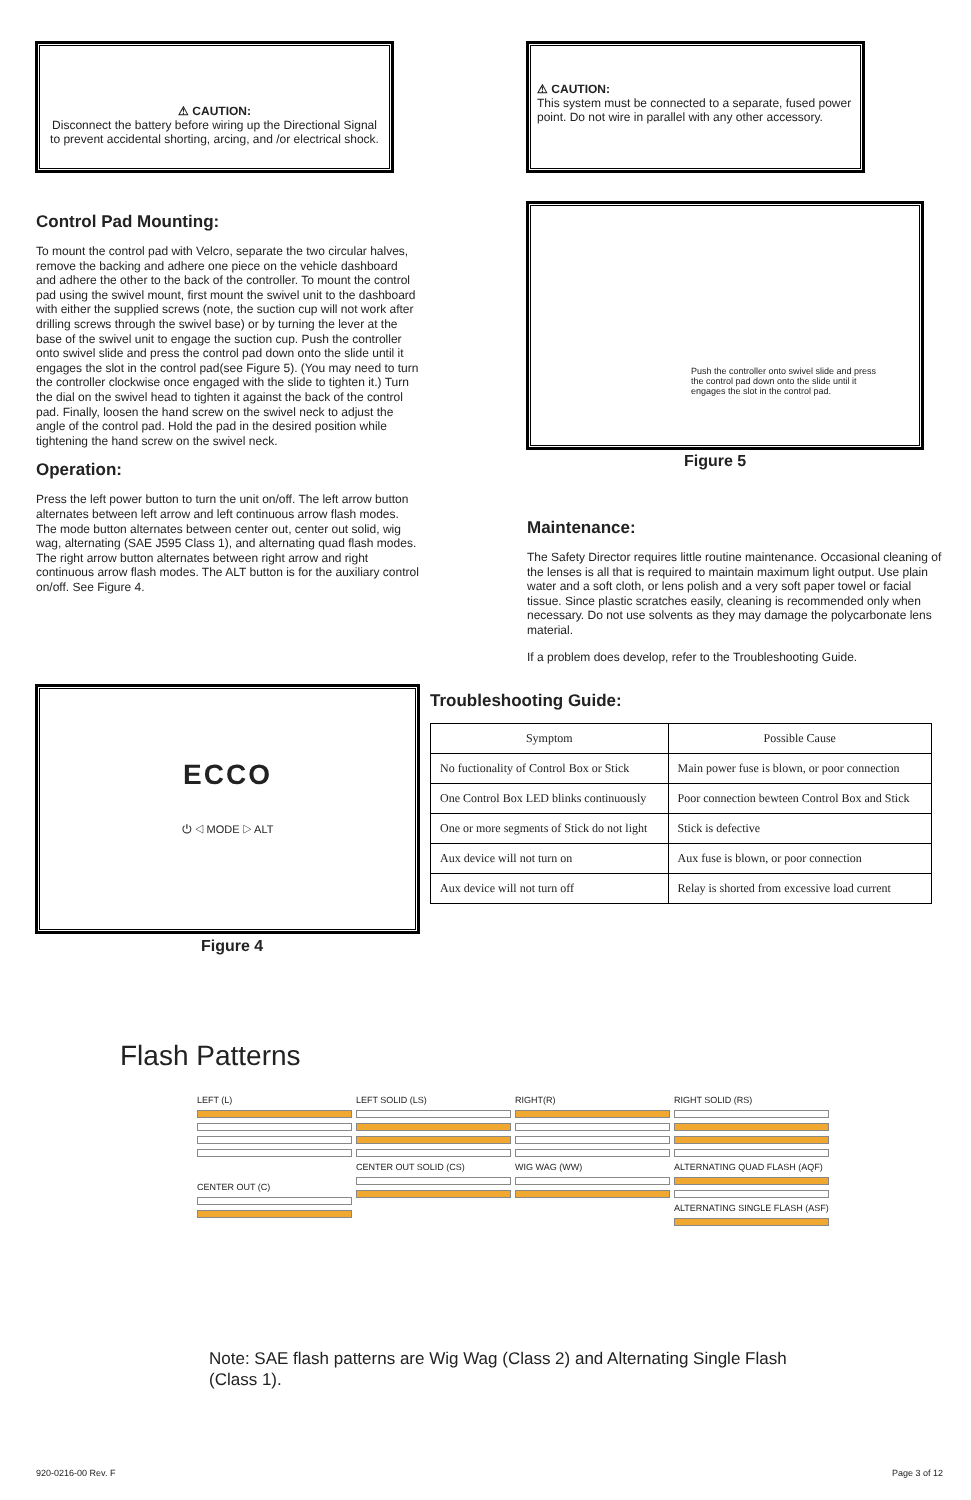⚠ CAUTION:
Disconnect the battery before wiring up the Directional Signal to prevent accidental shorting, arcing, and /or electrical shock.
⚠ CAUTION:
This system must be connected to a separate, fused power point. Do not wire in parallel with any other accessory.
Control Pad Mounting:
To mount the control pad with Velcro, separate the two circular halves, remove the backing and adhere one piece on the vehicle dashboard and adhere the other to the back of the controller. To mount the control pad using the swivel mount, first mount the swivel unit to the dashboard with either the supplied screws (note, the suction cup will not work after drilling screws through the swivel base) or by turning the lever at the base of the swivel unit to engage the suction cup. Push the controller onto swivel slide and press the control pad down onto the slide until it engages the slot in the control pad(see Figure 5). (You may need to turn the controller clockwise once engaged with the slide to tighten it.) Turn the dial on the swivel head to tighten it against the back of the control pad. Finally, loosen the hand screw on the swivel neck to adjust the angle of the control pad. Hold the pad in the desired position while tightening the hand screw on the swivel neck.
Operation:
Press the left power button to turn the unit on/off. The left arrow button alternates between left arrow and left continuous arrow flash modes. The mode button alternates between center out, center out solid, wig wag, alternating (SAE J595 Class 1), and alternating quad flash modes. The right arrow button alternates between right arrow and right continuous arrow flash modes. The ALT button is for the auxiliary control on/off. See Figure 4.
Push the controller onto swivel slide and press the control pad down onto the slide until it engages the slot in the control pad.
Figure 5
Maintenance:
The Safety Director requires little routine maintenance. Occasional cleaning of the lenses is all that is required to maintain maximum light output. Use plain water and a soft cloth, or lens polish and a very soft paper towel or facial tissue. Since plastic scratches easily, cleaning is recommended only when necessary. Do not use solvents as they may damage the polycarbonate lens material.
If a problem does develop, refer to the Troubleshooting Guide.
ECCO
⏻ ◁ MODE ▷ ALT
Figure 4
Troubleshooting Guide:
| Symptom | Possible Cause |
| --- | --- |
| No fuctionality of Control Box or Stick | Main power fuse is blown, or poor connection |
| One Control Box LED blinks continuously | Poor connection bewteen Control Box and Stick |
| One or more segments of Stick do not light | Stick is defective |
| Aux device will not turn on | Aux fuse is blown, or poor connection |
| Aux device will not turn off | Relay is shorted from excessive load current |
Flash Patterns
LEFT (L) LEFT SOLID (LS) RIGHT(R) RIGHT SOLID (RS)
CENTER OUT (C)
CENTER OUT SOLID (CS) WIG WAG (WW)
ALTERNATING QUAD FLASH (AQF)
ALTERNATING SINGLE FLASH (ASF)
Note: SAE flash patterns are Wig Wag (Class 2) and Alternating Single Flash (Class 1).
920-0216-00 Rev. F Page 3 of 12